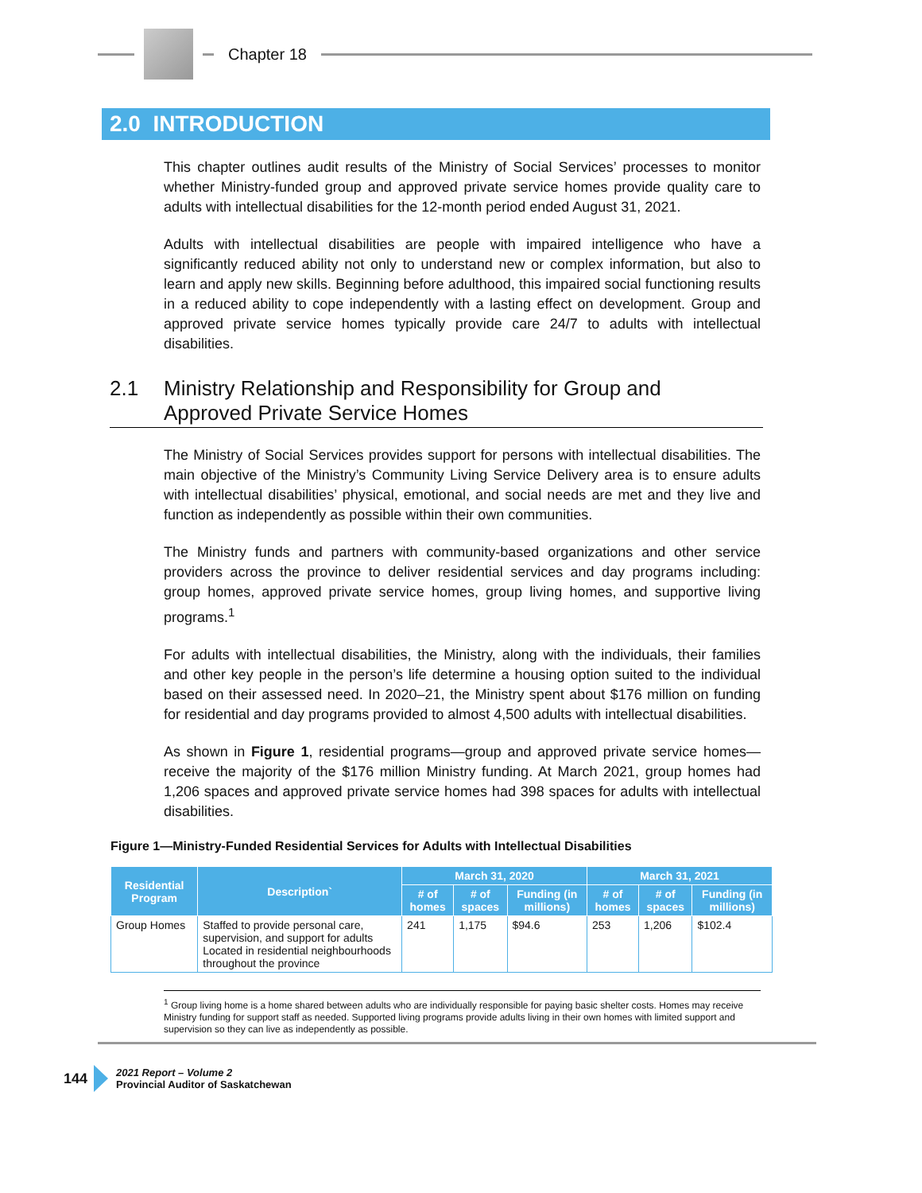Chapter 18
2.0 INTRODUCTION
This chapter outlines audit results of the Ministry of Social Services’ processes to monitor whether Ministry-funded group and approved private service homes provide quality care to adults with intellectual disabilities for the 12-month period ended August 31, 2021.
Adults with intellectual disabilities are people with impaired intelligence who have a significantly reduced ability not only to understand new or complex information, but also to learn and apply new skills. Beginning before adulthood, this impaired social functioning results in a reduced ability to cope independently with a lasting effect on development. Group and approved private service homes typically provide care 24/7 to adults with intellectual disabilities.
2.1 Ministry Relationship and Responsibility for Group and
Approved Private Service Homes
The Ministry of Social Services provides support for persons with intellectual disabilities. The main objective of the Ministry’s Community Living Service Delivery area is to ensure adults with intellectual disabilities’ physical, emotional, and social needs are met and they live and function as independently as possible within their own communities.
The Ministry funds and partners with community-based organizations and other service providers across the province to deliver residential services and day programs including: group homes, approved private service homes, group living homes, and supportive living programs.<sup>1</sup>
For adults with intellectual disabilities, the Ministry, along with the individuals, their families and other key people in the person’s life determine a housing option suited to the individual based on their assessed need. In 2020–21, the Ministry spent about $176 million on funding for residential and day programs provided to almost 4,500 adults with intellectual disabilities.
As shown in Figure 1, residential programs—group and approved private service homes—receive the majority of the $176 million Ministry funding. At March 2021, group homes had 1,206 spaces and approved private service homes had 398 spaces for adults with intellectual disabilities.
Figure 1—Ministry-Funded Residential Services for Adults with Intellectual Disabilities
| Residential Program | Description` | March 31, 2020 | | | March 31, 2021 | | |
| --- | --- | --- | --- | --- | --- | --- | --- |
| | | # of homes | # of spaces | Funding (in millions) | # of homes | # of spaces | Funding (in millions) |
| Group Homes | Staffed to provide personal care, supervision, and support for adults Located in residential neighbourhoods throughout the province | 241 | 1,175 | $94.6 | 253 | 1,206 | $102.4 |
<sup>1</sup> Group living home is a home shared between adults who are individually responsible for paying basic shelter costs. Homes may receive Ministry funding for support staff as needed. Supported living programs provide adults living in their own homes with limited support and supervision so they can live as independently as possible.
144
2021 Report – Volume 2
Provincial Auditor of Saskatchewan